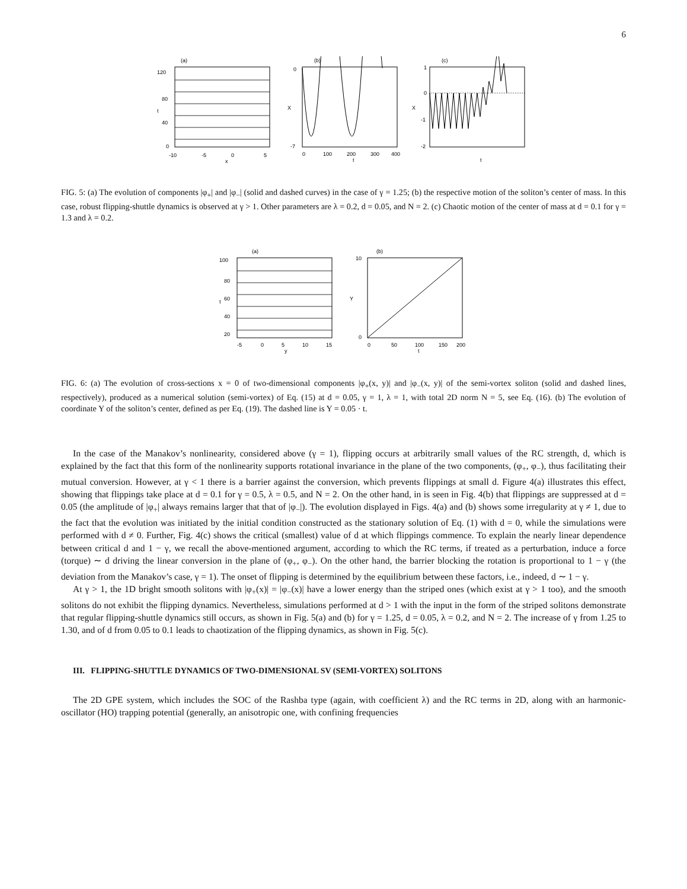6
(a)
120
80
40
0
-10
-5
0
5
x
t
(b)
0
-7
X
0
100
200
300
400
t
(c)
1
0
-1
-2
X
t
FIG. 5: (a) The evolution of components |φ<sub>+</sub>| and |φ<sub>−</sub>| (solid and dashed curves) in the case of γ = 1.25; (b) the respective motion of the soliton’s center of mass. In this case, robust flipping-shuttle dynamics is observed at γ > 1. Other parameters are λ = 0.2, d = 0.05, and N = 2. (c) Chaotic motion of the center of mass at d = 0.1 for γ = 1.3 and λ = 0.2.
(a)
100
80
60
40
20
t
-5
0
5
10
15
y
(b)
10
0
Y
0
50
100
150
200
t
FIG. 6: (a) The evolution of cross-sections x = 0 of two-dimensional components |φ<sub>+</sub>(x, y)| and |φ<sub>−</sub>(x, y)| of the semi-vortex soliton (solid and dashed lines, respectively), produced as a numerical solution (semi-vortex) of Eq. (15) at d = 0.05, γ = 1, λ = 1, with total 2D norm N = 5, see Eq. (16). (b) The evolution of coordinate Y of the soliton’s center, defined as per Eq. (19). The dashed line is Y = 0.05 · t.
In the case of the Manakov’s nonlinearity, considered above (γ = 1), flipping occurs at arbitrarily small values of the RC strength, d, which is explained by the fact that this form of the nonlinearity supports rotational invariance in the plane of the two components, (φ<sub>+</sub>, φ<sub>−</sub>), thus facilitating their mutual conversion. However, at γ < 1 there is a barrier against the conversion, which prevents flippings at small d. Figure 4(a) illustrates this effect, showing that flippings take place at d = 0.1 for γ = 0.5, λ = 0.5, and N = 2. On the other hand, in is seen in Fig. 4(b) that flippings are suppressed at d = 0.05 (the amplitude of |φ<sub>+</sub>| always remains larger that that of |φ<sub>−</sub>|). The evolution displayed in Figs. 4(a) and (b) shows some irregularity at γ ≠ 1, due to the fact that the evolution was initiated by the initial condition constructed as the stationary solution of Eq. (1) with d = 0, while the simulations were performed with d ≠ 0. Further, Fig. 4(c) shows the critical (smallest) value of d at which flippings commence. To explain the nearly linear dependence between critical d and 1 − γ, we recall the above-mentioned argument, according to which the RC terms, if treated as a perturbation, induce a force (torque) ∼ d driving the linear conversion in the plane of (φ<sub>+</sub>, φ<sub>−</sub>). On the other hand, the barrier blocking the rotation is proportional to 1 − γ (the deviation from the Manakov’s case, γ = 1). The onset of flipping is determined by the equilibrium between these factors, i.e., indeed, d ∼ 1 − γ.
At γ > 1, the 1D bright smooth solitons with |φ<sub>+</sub>(x)| = |φ<sub>−</sub>(x)| have a lower energy than the striped ones (which exist at γ > 1 too), and the smooth solitons do not exhibit the flipping dynamics. Nevertheless, simulations performed at d > 1 with the input in the form of the striped solitons demonstrate that regular flipping-shuttle dynamics still occurs, as shown in Fig. 5(a) and (b) for γ = 1.25, d = 0.05, λ = 0.2, and N = 2. The increase of γ from 1.25 to 1.30, and of d from 0.05 to 0.1 leads to chaotization of the flipping dynamics, as shown in Fig. 5(c).
III. FLIPPING-SHUTTLE DYNAMICS OF TWO-DIMENSIONAL SV (SEMI-VORTEX) SOLITONS
The 2D GPE system, which includes the SOC of the Rashba type (again, with coefficient λ) and the RC terms in 2D, along with an harmonic-oscillator (HO) trapping potential (generally, an anisotropic one, with confining frequencies